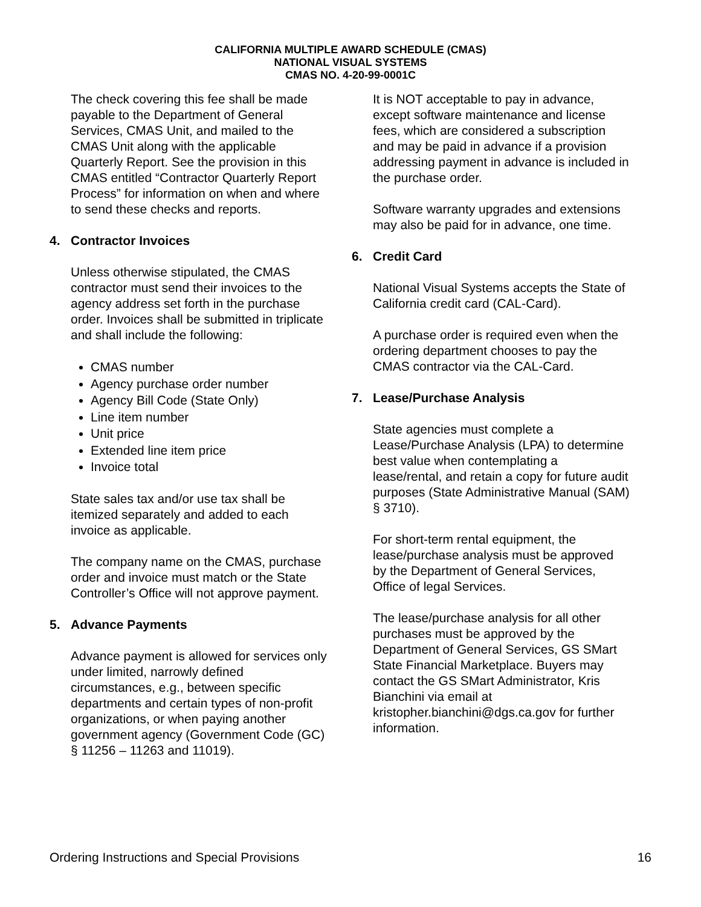CALIFORNIA MULTIPLE AWARD SCHEDULE (CMAS)
NATIONAL VISUAL SYSTEMS
CMAS NO. 4-20-99-0001C
The check covering this fee shall be made payable to the Department of General Services, CMAS Unit, and mailed to the CMAS Unit along with the applicable Quarterly Report. See the provision in this CMAS entitled “Contractor Quarterly Report Process” for information on when and where to send these checks and reports.
4. Contractor Invoices
Unless otherwise stipulated, the CMAS contractor must send their invoices to the agency address set forth in the purchase order. Invoices shall be submitted in triplicate and shall include the following:
CMAS number
Agency purchase order number
Agency Bill Code (State Only)
Line item number
Unit price
Extended line item price
Invoice total
State sales tax and/or use tax shall be itemized separately and added to each invoice as applicable.
The company name on the CMAS, purchase order and invoice must match or the State Controller’s Office will not approve payment.
5. Advance Payments
Advance payment is allowed for services only under limited, narrowly defined circumstances, e.g., between specific departments and certain types of non-profit organizations, or when paying another government agency (Government Code (GC) § 11256 – 11263 and 11019).
It is NOT acceptable to pay in advance, except software maintenance and license fees, which are considered a subscription and may be paid in advance if a provision addressing payment in advance is included in the purchase order.
Software warranty upgrades and extensions may also be paid for in advance, one time.
6. Credit Card
National Visual Systems accepts the State of California credit card (CAL-Card).
A purchase order is required even when the ordering department chooses to pay the CMAS contractor via the CAL-Card.
7. Lease/Purchase Analysis
State agencies must complete a Lease/Purchase Analysis (LPA) to determine best value when contemplating a lease/rental, and retain a copy for future audit purposes (State Administrative Manual (SAM) § 3710).
For short-term rental equipment, the lease/purchase analysis must be approved by the Department of General Services, Office of legal Services.
The lease/purchase analysis for all other purchases must be approved by the Department of General Services, GS SMart State Financial Marketplace. Buyers may contact the GS SMart Administrator, Kris Bianchini via email at kristopher.bianchini@dgs.ca.gov for further information.
Ordering Instructions and Special Provisions 16